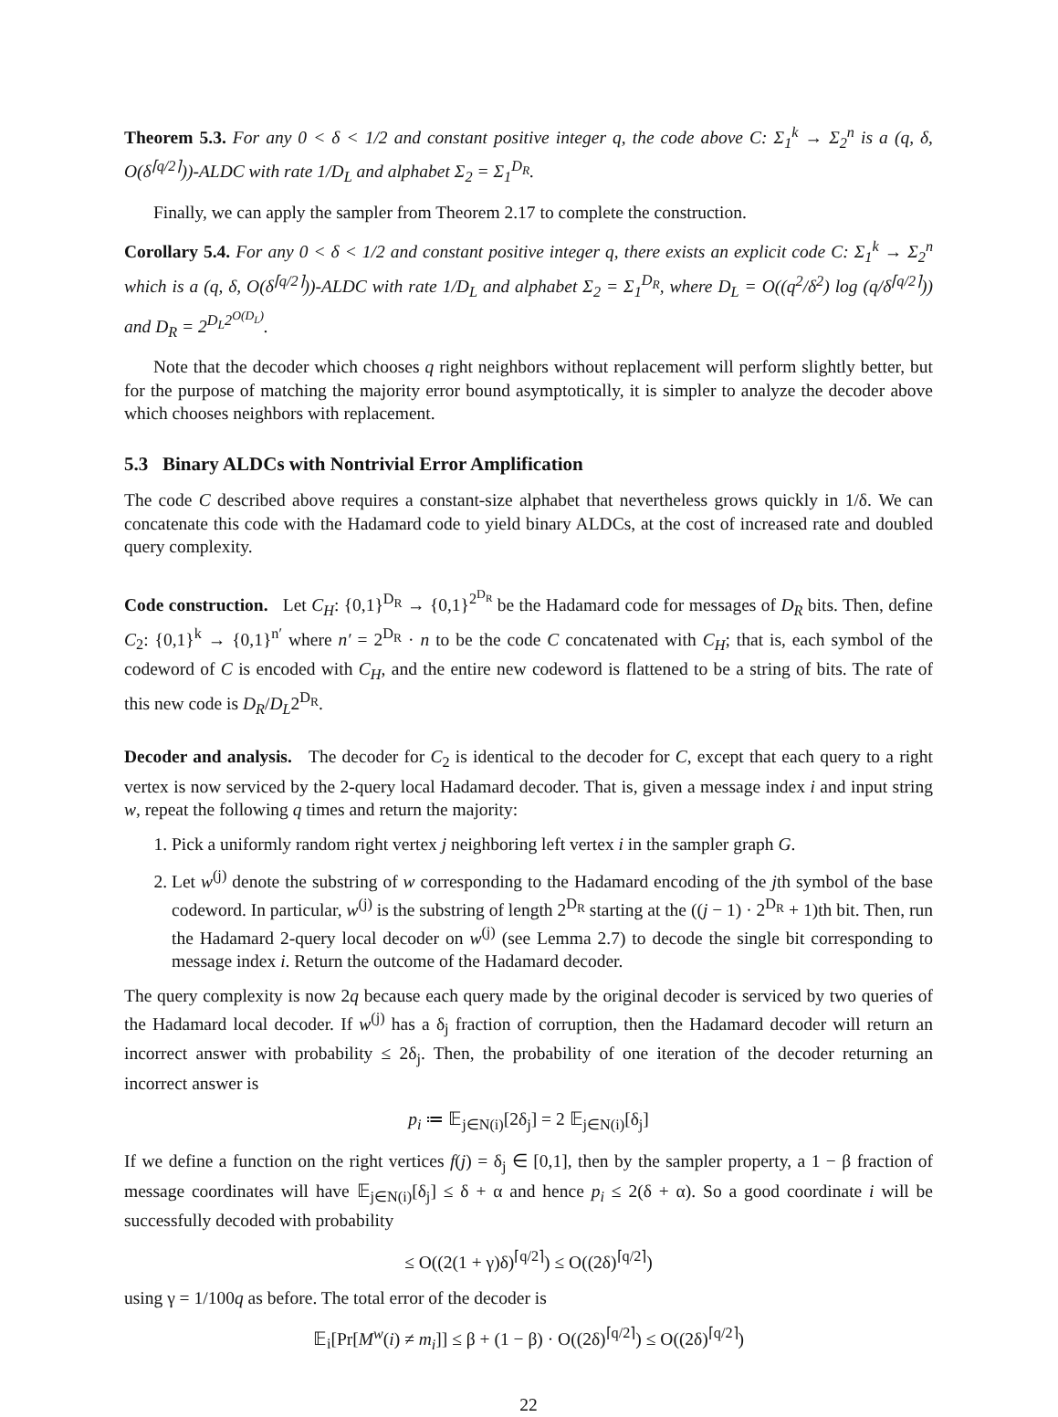Theorem 5.3. For any 0 < δ < 1/2 and constant positive integer q, the code above C: Σ<sub>1</sub><sup>k</sup> → Σ<sub>2</sub><sup>n</sup> is a (q, δ, O(δ<sup>⌈q/2⌉</sup>))-ALDC with rate 1/D<sub>L</sub> and alphabet Σ<sub>2</sub> = Σ<sub>1</sub><sup>D<sub>R</sub></sup>.
Finally, we can apply the sampler from Theorem 2.17 to complete the construction.
Corollary 5.4. For any 0 < δ < 1/2 and constant positive integer q, there exists an explicit code C: Σ<sub>1</sub><sup>k</sup> → Σ<sub>2</sub><sup>n</sup> which is a (q, δ, O(δ<sup>⌈q/2⌉</sup>))-ALDC with rate 1/D<sub>L</sub> and alphabet Σ<sub>2</sub> = Σ<sub>1</sub><sup>D<sub>R</sub></sup>, where D<sub>L</sub> = O((q<sup>2</sup>/δ<sup>2</sup>) log (q/δ<sup>⌈q/2⌉</sup>)) and D<sub>R</sub> = 2<sup>D<sub>L</sub>2<sup>O(D<sub>L</sub>)</sup></sup>.
Note that the decoder which chooses q right neighbors without replacement will perform slightly better, but for the purpose of matching the majority error bound asymptotically, it is simpler to analyze the decoder above which chooses neighbors with replacement.
5.3 Binary ALDCs with Nontrivial Error Amplification
The code C described above requires a constant-size alphabet that nevertheless grows quickly in 1/δ. We can concatenate this code with the Hadamard code to yield binary ALDCs, at the cost of increased rate and doubled query complexity.
Code construction. Let C<sub>H</sub>: {0,1}<sup>D<sub>R</sub></sup> → {0,1}<sup>2<sup>D<sub>R</sub></sup></sup> be the Hadamard code for messages of D<sub>R</sub> bits. Then, define C<sub>2</sub>: {0,1}<sup>k</sup> → {0,1}<sup>n′</sup> where n′ = 2<sup>D<sub>R</sub></sup> · n to be the code C concatenated with C<sub>H</sub>; that is, each symbol of the codeword of C is encoded with C<sub>H</sub>, and the entire new codeword is flattened to be a string of bits. The rate of this new code is D<sub>R</sub>/D<sub>L</sub>2<sup>D<sub>R</sub></sup>.
Decoder and analysis. The decoder for C<sub>2</sub> is identical to the decoder for C, except that each query to a right vertex is now serviced by the 2-query local Hadamard decoder. That is, given a message index i and input string w, repeat the following q times and return the majority:
1. Pick a uniformly random right vertex j neighboring left vertex i in the sampler graph G.
2. Let w<sup>(j)</sup> denote the substring of w corresponding to the Hadamard encoding of the jth symbol of the base codeword. In particular, w<sup>(j)</sup> is the substring of length 2<sup>D<sub>R</sub></sup> starting at the ((j − 1) · 2<sup>D<sub>R</sub></sup> + 1)th bit. Then, run the Hadamard 2-query local decoder on w<sup>(j)</sup> (see Lemma 2.7) to decode the single bit corresponding to message index i. Return the outcome of the Hadamard decoder.
The query complexity is now 2q because each query made by the original decoder is serviced by two queries of the Hadamard local decoder. If w<sup>(j)</sup> has a δ<sub>j</sub> fraction of corruption, then the Hadamard decoder will return an incorrect answer with probability ≤ 2δ<sub>j</sub>. Then, the probability of one iteration of the decoder returning an incorrect answer is
p<sub>i</sub> ≔ 𝔼<sub>j∈N(i)</sub>[2δ<sub>j</sub>] = 2 𝔼<sub>j∈N(i)</sub>[δ<sub>j</sub>]
If we define a function on the right vertices f(j) = δ<sub>j</sub> ∈ [0,1], then by the sampler property, a 1 − β fraction of message coordinates will have 𝔼<sub>j∈N(i)</sub>[δ<sub>j</sub>] ≤ δ + α and hence p<sub>i</sub> ≤ 2(δ + α). So a good coordinate i will be successfully decoded with probability
≤ O((2(1 + γ)δ)<sup>⌈q/2⌉</sup>) ≤ O((2δ)<sup>⌈q/2⌉</sup>)
using γ = 1/100q as before. The total error of the decoder is
𝔼<sub>i</sub>[Pr[M<sup>w</sup>(i) ≠ m<sub>i</sub>]] ≤ β + (1 − β) · O((2δ)<sup>⌈q/2⌉</sup>) ≤ O((2δ)<sup>⌈q/2⌉</sup>)
22